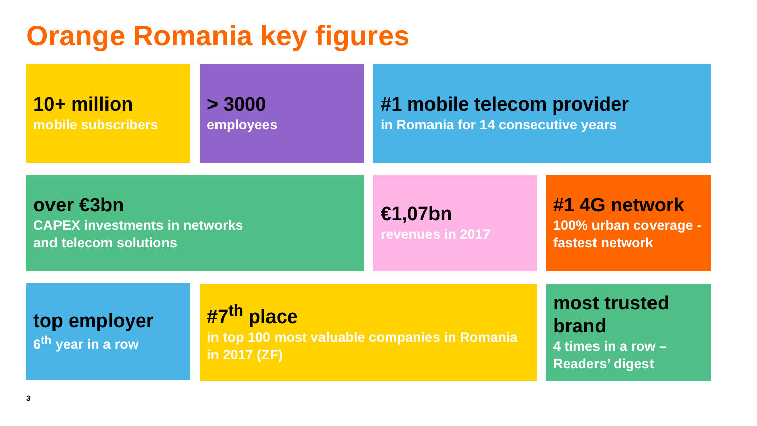Orange Romania key figures
10+ million
mobile subscribers
> 3000
employees
#1 mobile telecom provider
in Romania for 14 consecutive years
over €3bn
CAPEX investments in networks
and telecom solutions
€1,07bn
revenues in 2017
#1 4G network
100% urban coverage - fastest network
top employer
6<sup>th</sup> year in a row
#7<sup>th</sup> place
in top 100 most valuable companies in Romania in 2017 (ZF)
most trusted brand
4 times in a row – Readers’ digest
3